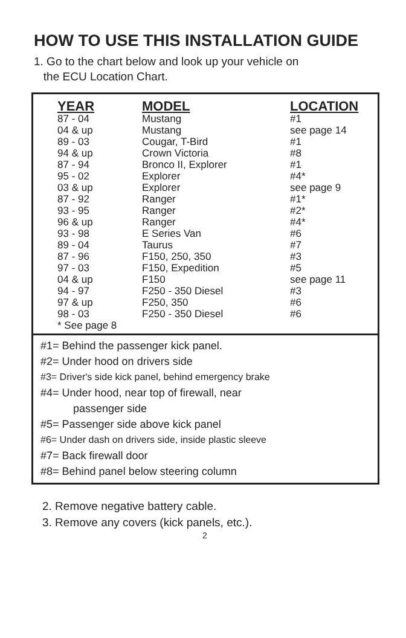HOW TO USE THIS INSTALLATION GUIDE
1. Go to the chart below and look up your vehicle on
the ECU Location Chart.
| YEAR | MODEL | LOCATION |
| --- | --- | --- |
| 87 - 04 | Mustang | #1 |
| 04 & up | Mustang | see page 14 |
| 89 - 03 | Cougar, T-Bird | #1 |
| 94 & up | Crown Victoria | #8 |
| 87 - 94 | Bronco II, Explorer | #1 |
| 95 - 02 | Explorer | #4* |
| 03 & up | Explorer | see page 9 |
| 87 - 92 | Ranger | #1* |
| 93 - 95 | Ranger | #2* |
| 96 & up | Ranger | #4* |
| 93 - 98 | E Series Van | #6 |
| 89 - 04 | Taurus | #7 |
| 87 - 96 | F150, 250, 350 | #3 |
| 97 - 03 | F150, Expedition | #5 |
| 04 & up | F150 | see page 11 |
| 94 - 97 | F250 - 350 Diesel | #3 |
| 97 & up | F250, 350 | #6 |
| 98 - 03 | F250 - 350 Diesel | #6 |
| * See page 8 | | |
#1= Behind the passenger kick panel.
#2= Under hood on drivers side
#3= Driver's side kick panel, behind emergency brake
#4= Under hood, near top of firewall, near
passenger side
#5= Passenger side above kick panel
#6= Under dash on drivers side, inside plastic sleeve
#7= Back firewall door
#8= Behind panel below steering column
2. Remove negative battery cable.
3. Remove any covers (kick panels, etc.).
2